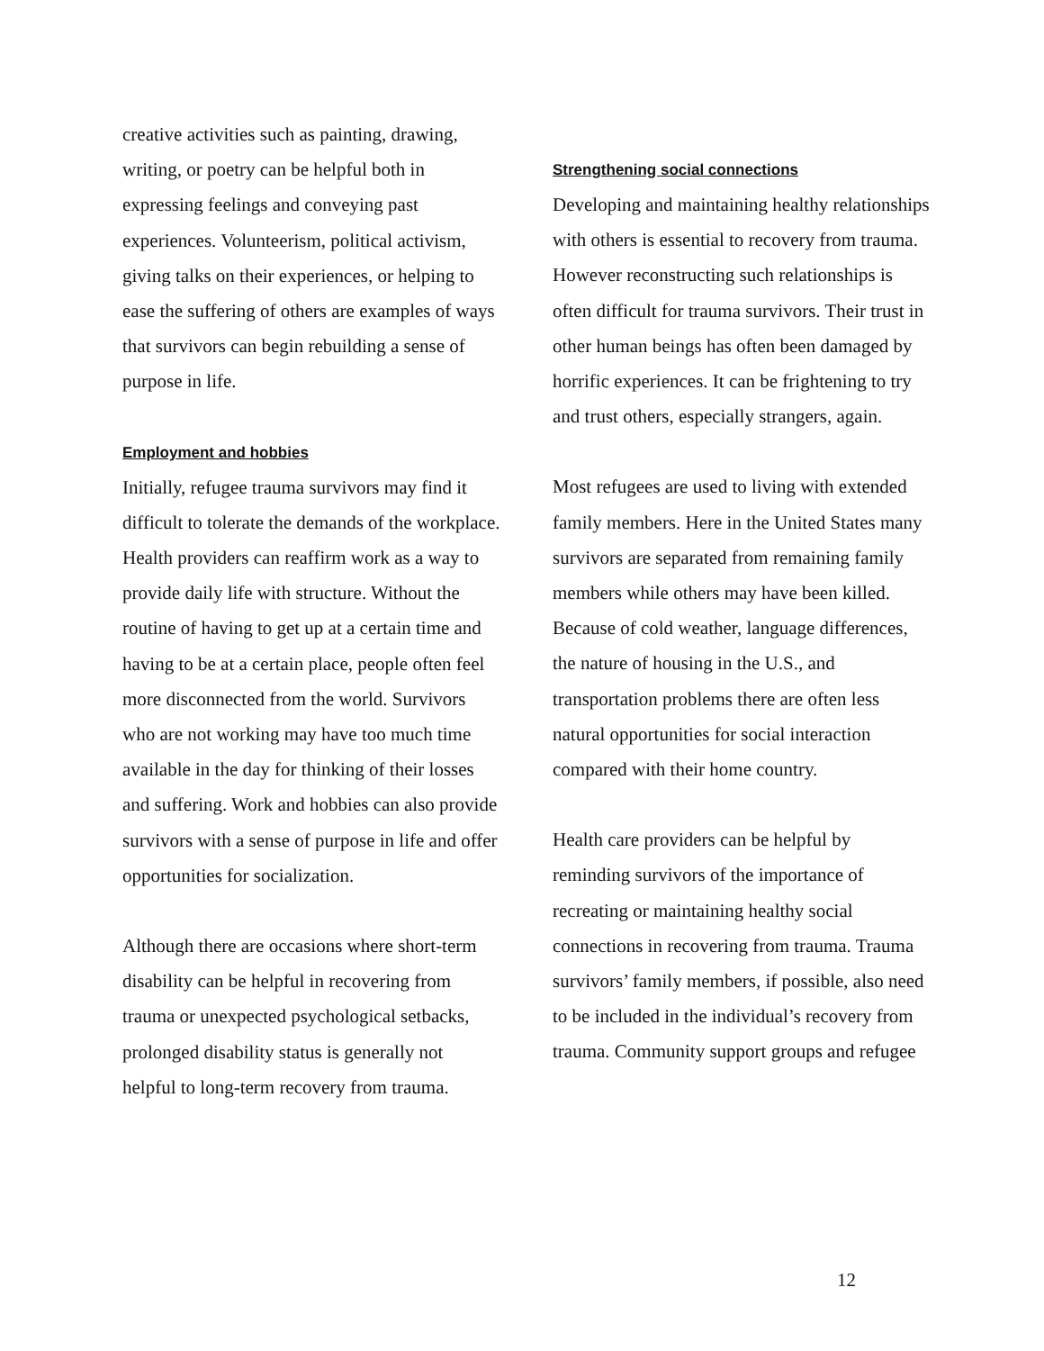creative activities such as painting, drawing, writing, or poetry can be helpful both in expressing feelings and conveying past experiences. Volunteerism, political activism, giving talks on their experiences, or helping to ease the suffering of others are examples of ways that survivors can begin rebuilding a sense of purpose in life.
Employment and hobbies
Initially, refugee trauma survivors may find it difficult to tolerate the demands of the workplace. Health providers can reaffirm work as a way to provide daily life with structure. Without the routine of having to get up at a certain time and having to be at a certain place, people often feel more disconnected from the world. Survivors who are not working may have too much time available in the day for thinking of their losses and suffering. Work and hobbies can also provide survivors with a sense of purpose in life and offer opportunities for socialization.
Although there are occasions where short-term disability can be helpful in recovering from trauma or unexpected psychological setbacks, prolonged disability status is generally not helpful to long-term recovery from trauma.
Strengthening social connections
Developing and maintaining healthy relationships with others is essential to recovery from trauma. However reconstructing such relationships is often difficult for trauma survivors. Their trust in other human beings has often been damaged by horrific experiences. It can be frightening to try and trust others, especially strangers, again.
Most refugees are used to living with extended family members. Here in the United States many survivors are separated from remaining family members while others may have been killed. Because of cold weather, language differences, the nature of housing in the U.S., and transportation problems there are often less natural opportunities for social interaction compared with their home country.
Health care providers can be helpful by reminding survivors of the importance of recreating or maintaining healthy social connections in recovering from trauma. Trauma survivors’ family members, if possible, also need to be included in the individual’s recovery from trauma. Community support groups and refugee
12